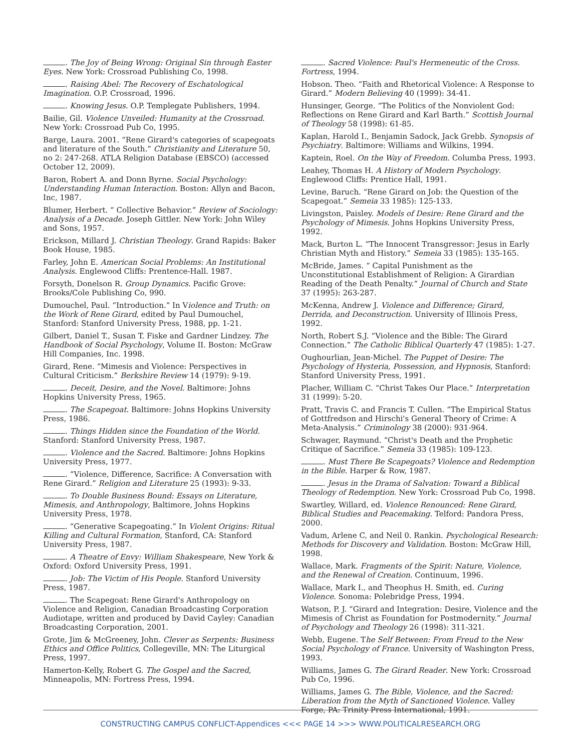. The Joy of Being Wrong: Original Sin through Easter Eyes. New York: Crossroad Publishing Co, 1998.
. Raising Abel: The Recovery of Eschatological Imagination. O.P. Crossroad, 1996.
. Knowing Jesus. O.P. Templegate Publishers, 1994.
Bailie, Gil. Violence Unveiled: Humanity at the Crossroad. New York: Crossroad Pub Co, 1995.
Barge, Laura. 2001. “Rene Girard's categories of scapegoats and literature of the South.” Christianity and Literature 50, no 2: 247-268. ATLA Religion Database (EBSCO) (accessed October 12, 2009).
Baron, Robert A. and Donn Byrne. Social Psychology: Understanding Human Interaction. Boston: Allyn and Bacon, Inc, 1987.
Blumer, Herbert. “ Collective Behavior.” Review of Sociology: Analysis of a Decade. Joseph Gittler. New York: John Wiley and Sons, 1957.
Erickson, Millard J. Christian Theology. Grand Rapids: Baker Book House, 1985.
Farley, John E. American Social Problems: An Institutional Analysis. Englewood Cliffs: Prentence-Hall. 1987.
Forsyth, Donelson R. Group Dynamics. Pacific Grove: Brooks/Cole Publishing Co, 990.
Dumouchel, Paul. “Introduction.” In Violence and Truth: on the Work of Rene Girard, edited by Paul Dumouchel, Stanford: Stanford University Press, 1988, pp. 1-21.
Gilbert, Daniel T., Susan T. Fiske and Gardner Lindzey. The Handbook of Social Psychology, Volume II. Boston: McGraw Hill Companies, Inc. 1998.
Girard, Rene. “Mimesis and Violence: Perspectives in Cultural Criticism.” Berkshire Review 14 (1979): 9-19.
. Deceit, Desire, and the Novel. Baltimore: Johns Hopkins University Press, 1965.
. The Scapegoat. Baltimore: Johns Hopkins University Press, 1986.
. Things Hidden since the Foundation of the World. Stanford: Stanford University Press, 1987.
. Violence and the Sacred. Baltimore: Johns Hopkins University Press, 1977.
. “Violence, Difference, Sacrifice: A Conversation with Rene Girard.” Religion and Literature 25 (1993): 9-33.
. To Double Business Bound: Essays on Literature, Mimesis, and Anthropology, Baltimore, Johns Hopkins University Press, 1978.
. “Generative Scapegoating.” In Violent Origins: Ritual Killing and Cultural Formation, Stanford, CA: Stanford University Press, 1987.
. A Theatre of Envy: William Shakespeare, New York & Oxford: Oxford University Press, 1991.
. Job: The Victim of His People. Stanford University Press, 1987.
. The Scapegoat: Rene Girard's Anthropology on Violence and Religion, Canadian Broadcasting Corporation Audiotape, written and produced by David Cayley: Canadian Broadcasting Corporation, 2001.
Grote, Jim & McGreeney, John. Clever as Serpents: Business Ethics and Office Politics, Collegeville, MN: The Liturgical Press, 1997.
Hamerton-Kelly, Robert G. The Gospel and the Sacred, Minneapolis, MN: Fortress Press, 1994.
. Sacred Violence: Paul's Hermeneutic of the Cross. Fortress, 1994.
Hobson. Theo. “Faith and Rhetorical Violence: A Response to Girard.” Modern Believing 40 (1999): 34-41.
Hunsinger, George. “The Politics of the Nonviolent God: Reflections on Rene Girard and Karl Barth.” Scottish Journal of Theology 58 (1998): 61-85.
Kaplan, Harold I., Benjamin Sadock, Jack Grebb. Synopsis of Psychiatry. Baltimore: Williams and Wilkins, 1994.
Kaptein, Roel. On the Way of Freedom. Columba Press, 1993.
Leahey, Thomas H. A History of Modern Psychology. Englewood Cliffs: Prentice Hall, 1991.
Levine, Baruch. “Rene Girard on Job: the Question of the Scapegoat.” Semeia 33 1985): 125-133.
Livingston, Paisley. Models of Desire: Rene Girard and the Psychology of Mimesis. Johns Hopkins University Press, 1992.
Mack, Burton L. “The Innocent Transgressor: Jesus in Early Christian Myth and History.” Semeia 33 (1985): 135-165.
McBride, James. “ Capital Punishment as the Unconstitutional Establishment of Religion: A Girardian Reading of the Death Penalty.” Journal of Church and State 37 (1995): 263-287.
McKenna, Andrew J. Violence and Difference; Girard, Derrida, and Deconstruction. University of Illinois Press, 1992.
North, Robert S.J. “Violence and the Bible: The Girard Connection.” The Catholic Biblical Quarterly 47 (1985): 1-27.
Oughourlian, Jean-Michel. The Puppet of Desire: The Psychology of Hysteria, Possession, and Hypnosis, Stanford: Stanford University Press, 1991.
Placher, William C. “Christ Takes Our Place.” Interpretation 31 (1999): 5-20.
Pratt, Travis C. and Francis T. Cullen. “The Empirical Status of Gottfredson and Hirschi's General Theory of Crime: A Meta-Analysis.” Criminology 38 (2000): 931-964.
Schwager, Raymund. “Christ's Death and the Prophetic Critique of Sacrifice.” Semeia 33 (1985): 109-123.
. Must There Be Scapegoats? Violence and Redemption in the Bible. Harper & Row, 1987.
. Jesus in the Drama of Salvation: Toward a Biblical Theology of Redemption. New York: Crossroad Pub Co, 1998.
Swartley, Willard, ed. Violence Renounced: Rene Girard, Biblical Studies and Peacemaking. Telford: Pandora Press, 2000.
Vadum, Arlene C, and Neil 0. Rankin. Psychological Research: Methods for Discovery and Validation. Boston: McGraw Hill, 1998.
Wallace, Mark. Fragments of the Spirit: Nature, Violence, and the Renewal of Creation. Continuum, 1996.
Wallace, Mark I., and Theophus H. Smith, ed. Curing Violence. Sonoma: Polebridge Press, 1994.
Watson, P. J. “Girard and Integration: Desire, Violence and the Mimesis of Christ as Foundation for Postmodernity.” Journal of Psychology and Theology 26 (1998): 311-321.
Webb, Eugene. The Self Between: From Freud to the New Social Psychology of France. University of Washington Press, 1993.
Williams, James G. The Girard Reader. New York: Crossroad Pub Co, 1996.
Williams, James G. The Bible, Violence, and the Sacred: Liberation from the Myth of Sanctioned Violence. Valley Forge, PA: Trinity Press International, 1991.
CONSTRUCTING CAMPUS CONFLICT-Appendices <<< PAGE 14 >>> WWW.POLITICALRESEARCH.ORG